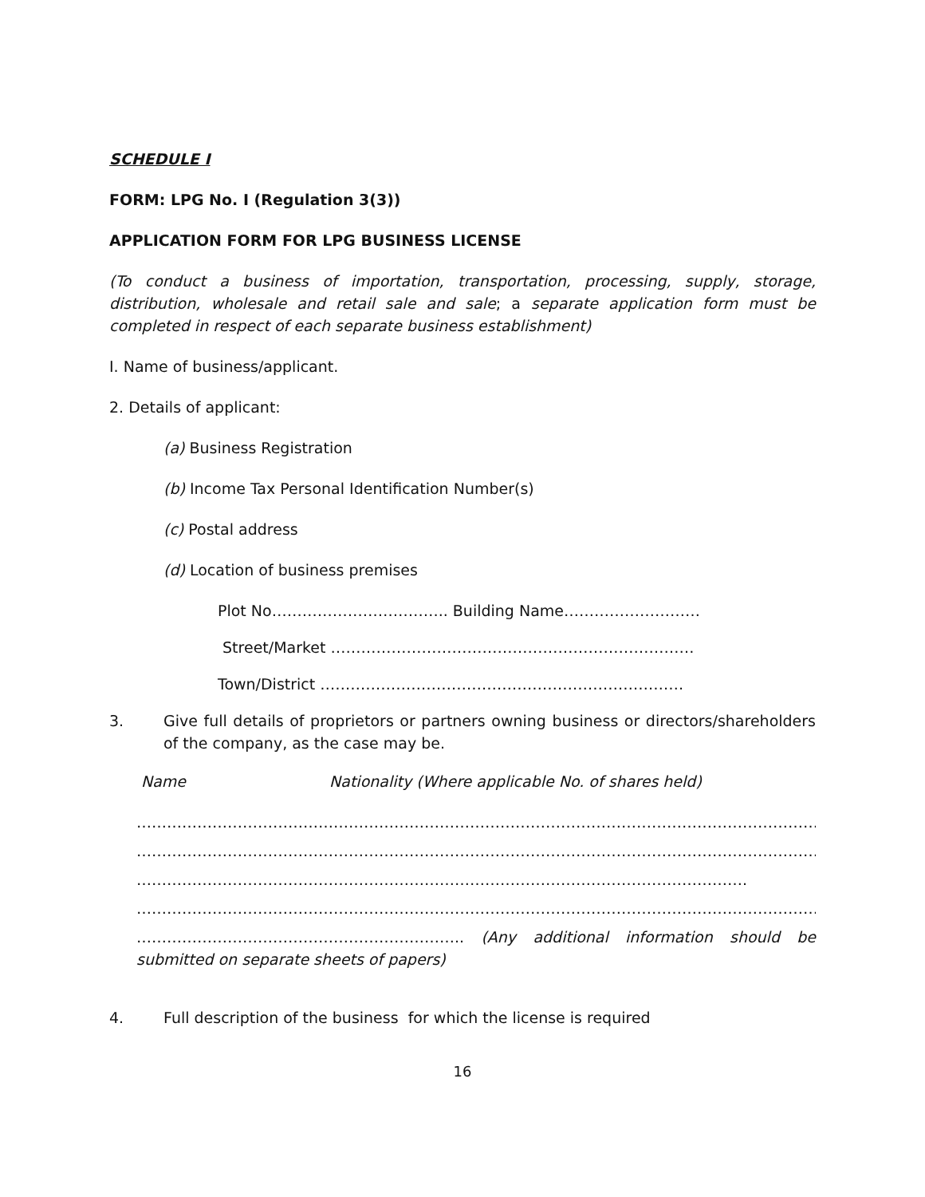SCHEDULE I
FORM: LPG No. I (Regulation 3(3))
APPLICATION FORM FOR LPG BUSINESS LICENSE
(To conduct a business of importation, transportation, processing, supply, storage, distribution, wholesale and retail sale and sale; a separate application form must be completed in respect of each separate business establishment)
I. Name of business/applicant.
2. Details of applicant:
(a) Business Registration
(b) Income Tax Personal Identification Number(s)
(c) Postal address
(d) Location of business premises
Plot No…………………………….. Building Name………………………
Street/Market ………………………………………………………………
Town/District ………………………………………………………………
3. Give full details of proprietors or partners owning business or directors/shareholders of the company, as the case may be.
Name Nationality (Where applicable No. of shares held)
……………………………………………………………………………………………………………………………………………
……………………………………………………………………………………………………………………………………………
………………………………………………………………………………………………………….
……………………………………………………………………………………………………………………………………………
……………………………………………………….. (Any additional information should be submitted on separate sheets of papers)
4. Full description of the business for which the license is required
16